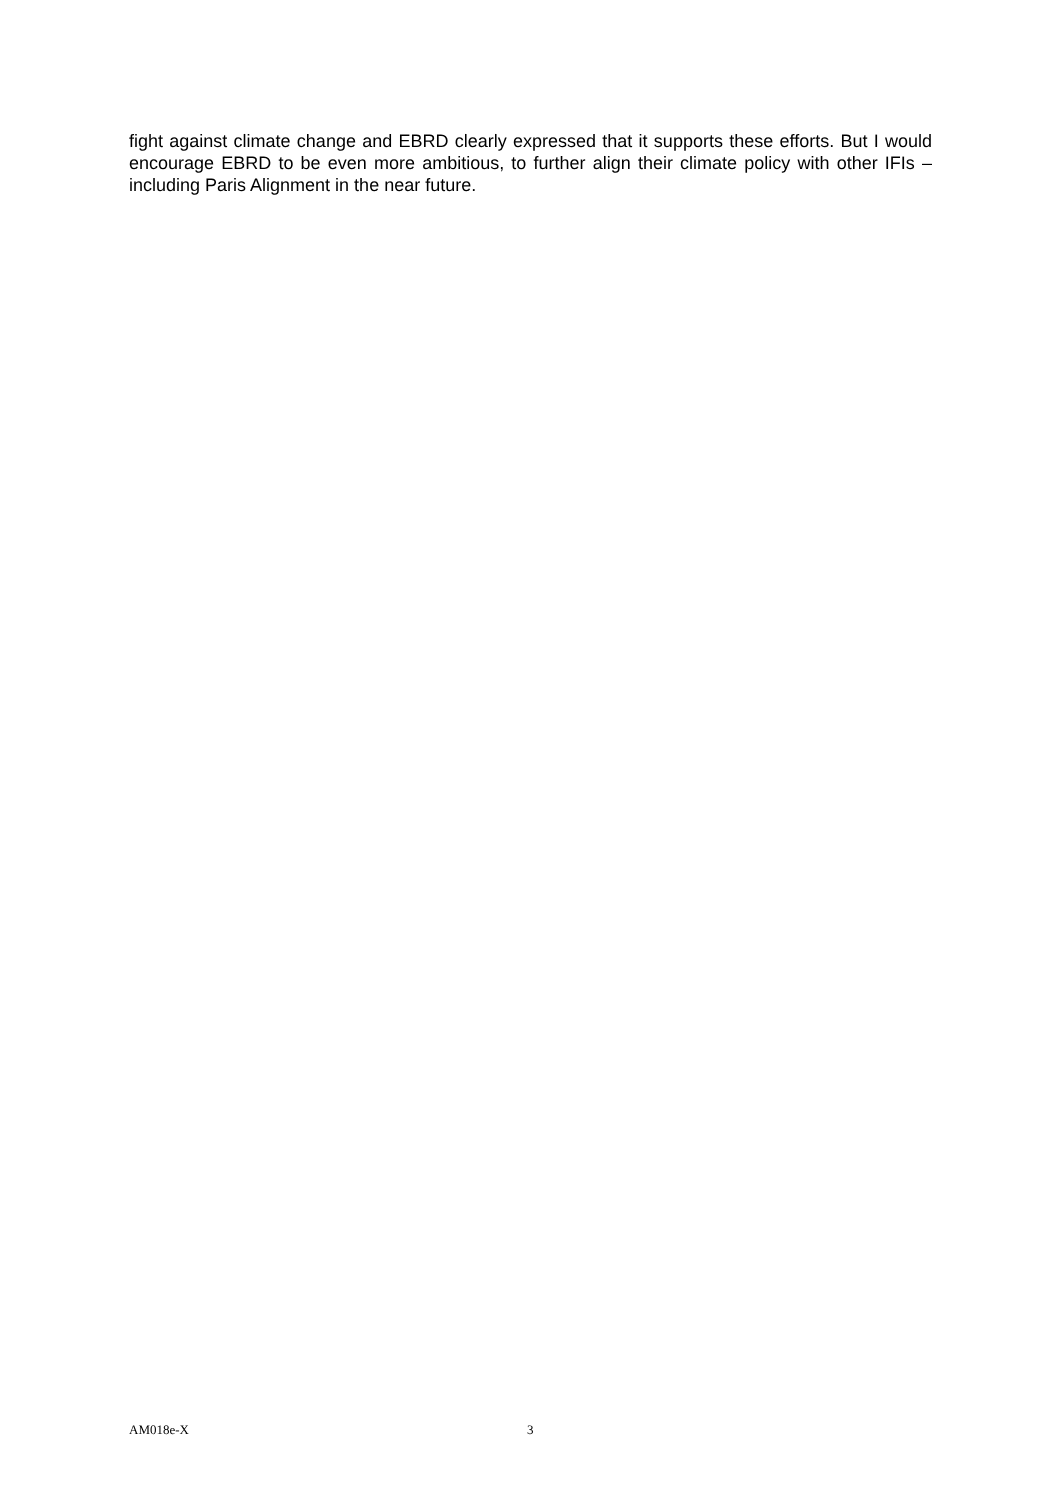fight against climate change and EBRD clearly expressed that it supports these efforts. But I would encourage EBRD to be even more ambitious, to further align their climate policy with other IFIs – including Paris Alignment in the near future.
AM018e-X 3